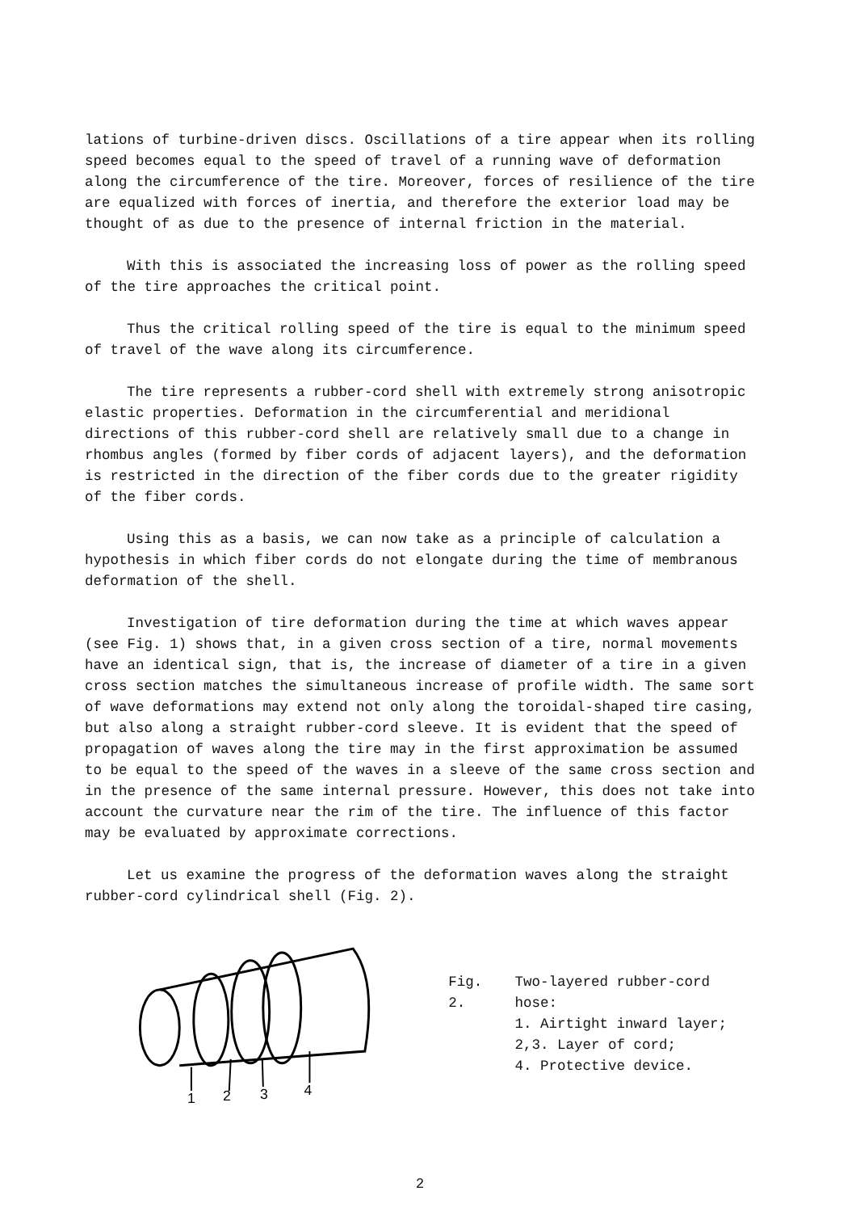lations of turbine-driven discs. Oscillations of a tire appear when its rolling speed becomes equal to the speed of travel of a running wave of deformation along the circumference of the tire. Moreover, forces of resilience of the tire are equalized with forces of inertia, and therefore the exterior load may be thought of as due to the presence of internal friction in the material.
With this is associated the increasing loss of power as the rolling speed of the tire approaches the critical point.
Thus the critical rolling speed of the tire is equal to the minimum speed of travel of the wave along its circumference.
The tire represents a rubber-cord shell with extremely strong anisotropic elastic properties. Deformation in the circumferential and meridional directions of this rubber-cord shell are relatively small due to a change in rhombus angles (formed by fiber cords of adjacent layers), and the deformation is restricted in the direction of the fiber cords due to the greater rigidity of the fiber cords.
Using this as a basis, we can now take as a principle of calculation a hypothesis in which fiber cords do not elongate during the time of membranous deformation of the shell.
Investigation of tire deformation during the time at which waves appear (see Fig. 1) shows that, in a given cross section of a tire, normal movements have an identical sign, that is, the increase of diameter of a tire in a given cross section matches the simultaneous increase of profile width. The same sort of wave deformations may extend not only along the toroidal-shaped tire casing, but also along a straight rubber-cord sleeve. It is evident that the speed of propagation of waves along the tire may in the first approximation be assumed to be equal to the speed of the waves in a sleeve of the same cross section and in the presence of the same internal pressure. However, this does not take into account the curvature near the rim of the tire. The influence of this factor may be evaluated by approximate corrections.
Let us examine the progress of the deformation waves along the straight rubber-cord cylindrical shell (Fig. 2).
1
2
3
4
Fig. 2. Two-layered rubber-cord hose:
1. Airtight inward layer;
2,3. Layer of cord;
4. Protective device.
2